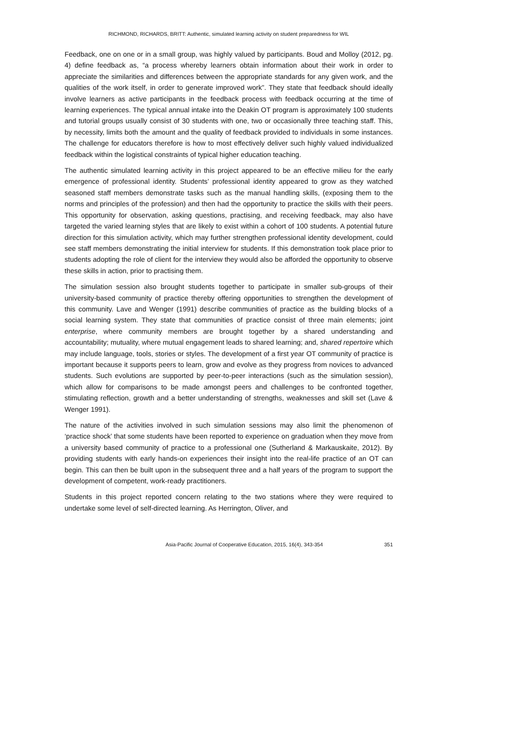RICHMOND, RICHARDS, BRITT: Authentic, simulated learning activity on student preparedness for WIL
Feedback, one on one or in a small group, was highly valued by participants. Boud and Molloy (2012, pg. 4) define feedback as, “a process whereby learners obtain information about their work in order to appreciate the similarities and differences between the appropriate standards for any given work, and the qualities of the work itself, in order to generate improved work”. They state that feedback should ideally involve learners as active participants in the feedback process with feedback occurring at the time of learning experiences. The typical annual intake into the Deakin OT program is approximately 100 students and tutorial groups usually consist of 30 students with one, two or occasionally three teaching staff. This, by necessity, limits both the amount and the quality of feedback provided to individuals in some instances. The challenge for educators therefore is how to most effectively deliver such highly valued individualized feedback within the logistical constraints of typical higher education teaching.
The authentic simulated learning activity in this project appeared to be an effective milieu for the early emergence of professional identity. Students’ professional identity appeared to grow as they watched seasoned staff members demonstrate tasks such as the manual handling skills, (exposing them to the norms and principles of the profession) and then had the opportunity to practice the skills with their peers. This opportunity for observation, asking questions, practising, and receiving feedback, may also have targeted the varied learning styles that are likely to exist within a cohort of 100 students. A potential future direction for this simulation activity, which may further strengthen professional identity development, could see staff members demonstrating the initial interview for students. If this demonstration took place prior to students adopting the role of client for the interview they would also be afforded the opportunity to observe these skills in action, prior to practising them.
The simulation session also brought students together to participate in smaller sub-groups of their university-based community of practice thereby offering opportunities to strengthen the development of this community. Lave and Wenger (1991) describe communities of practice as the building blocks of a social learning system. They state that communities of practice consist of three main elements; joint enterprise, where community members are brought together by a shared understanding and accountability; mutuality, where mutual engagement leads to shared learning; and, shared repertoire which may include language, tools, stories or styles. The development of a first year OT community of practice is important because it supports peers to learn, grow and evolve as they progress from novices to advanced students. Such evolutions are supported by peer-to-peer interactions (such as the simulation session), which allow for comparisons to be made amongst peers and challenges to be confronted together, stimulating reflection, growth and a better understanding of strengths, weaknesses and skill set (Lave & Wenger 1991).
The nature of the activities involved in such simulation sessions may also limit the phenomenon of ‘practice shock’ that some students have been reported to experience on graduation when they move from a university based community of practice to a professional one (Sutherland & Markauskaite, 2012). By providing students with early hands-on experiences their insight into the real-life practice of an OT can begin. This can then be built upon in the subsequent three and a half years of the program to support the development of competent, work-ready practitioners.
Students in this project reported concern relating to the two stations where they were required to undertake some level of self-directed learning. As Herrington, Oliver, and
Asia-Pacific Journal of Cooperative Education, 2015, 16(4), 343-354 351